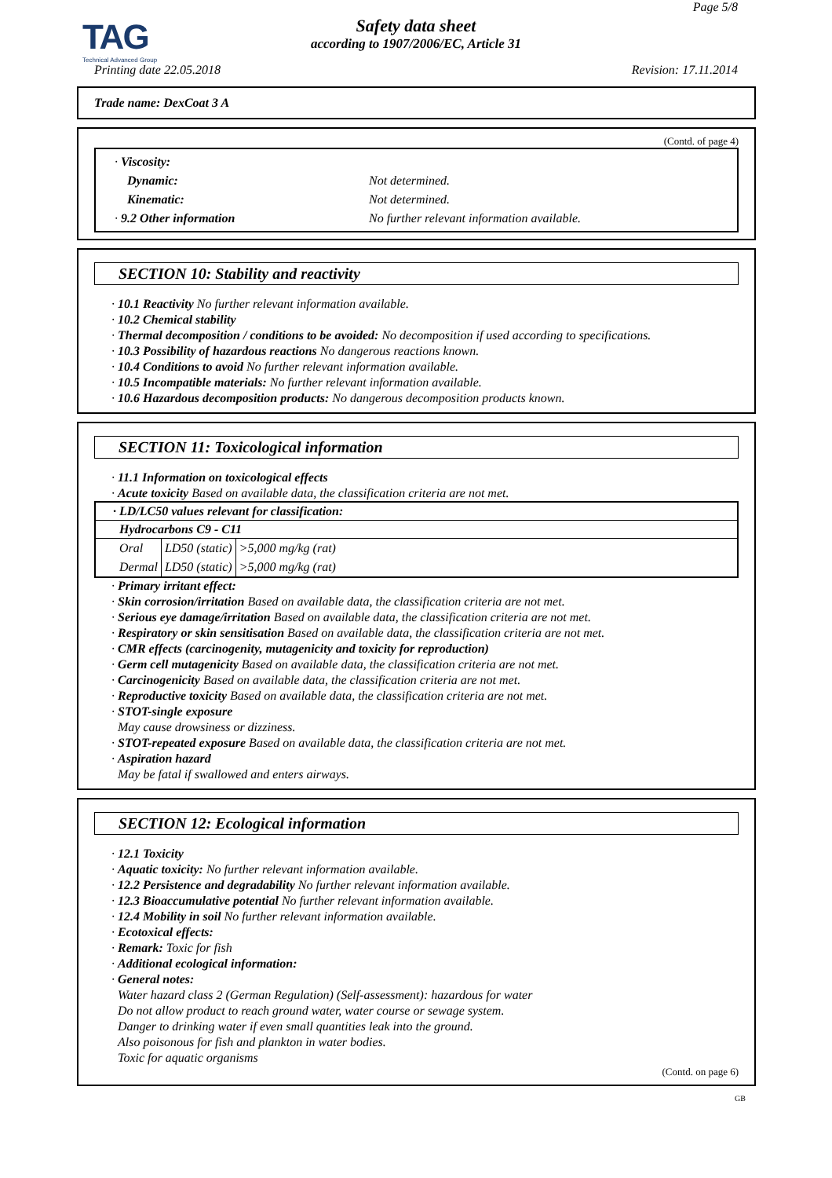TAG
Technical Advanced Group
Page 5/8
Safety data sheet
according to 1907/2006/EC, Article 31
Printing date 22.05.2018 Revision: 17.11.2014
Trade name: DexCoat 3 A
(Contd. of page 4)
| · Viscosity: | |
| Dynamic: | Not determined. |
| Kinematic: | Not determined. |
| · 9.2 Other information | No further relevant information available. |
SECTION 10: Stability and reactivity
· 10.1 Reactivity No further relevant information available.
· 10.2 Chemical stability
· Thermal decomposition / conditions to be avoided: No decomposition if used according to specifications.
· 10.3 Possibility of hazardous reactions No dangerous reactions known.
· 10.4 Conditions to avoid No further relevant information available.
· 10.5 Incompatible materials: No further relevant information available.
· 10.6 Hazardous decomposition products: No dangerous decomposition products known.
SECTION 11: Toxicological information
· 11.1 Information on toxicological effects
· Acute toxicity Based on available data, the classification criteria are not met.
· LD/LC50 values relevant for classification:
Hydrocarbons C9 - C11
| Oral | LD50 (static) | >5,000 mg/kg (rat) |
| Dermal | LD50 (static) | >5,000 mg/kg (rat) |
· Primary irritant effect:
· Skin corrosion/irritation Based on available data, the classification criteria are not met.
· Serious eye damage/irritation Based on available data, the classification criteria are not met.
· Respiratory or skin sensitisation Based on available data, the classification criteria are not met.
· CMR effects (carcinogenity, mutagenicity and toxicity for reproduction)
· Germ cell mutagenicity Based on available data, the classification criteria are not met.
· Carcinogenicity Based on available data, the classification criteria are not met.
· Reproductive toxicity Based on available data, the classification criteria are not met.
· STOT-single exposure
May cause drowsiness or dizziness.
· STOT-repeated exposure Based on available data, the classification criteria are not met.
· Aspiration hazard
May be fatal if swallowed and enters airways.
SECTION 12: Ecological information
· 12.1 Toxicity
· Aquatic toxicity: No further relevant information available.
· 12.2 Persistence and degradability No further relevant information available.
· 12.3 Bioaccumulative potential No further relevant information available.
· 12.4 Mobility in soil No further relevant information available.
· Ecotoxical effects:
· Remark: Toxic for fish
· Additional ecological information:
· General notes:
Water hazard class 2 (German Regulation) (Self-assessment): hazardous for water
Do not allow product to reach ground water, water course or sewage system.
Danger to drinking water if even small quantities leak into the ground.
Also poisonous for fish and plankton in water bodies.
Toxic for aquatic organisms
(Contd. on page 6)
GB